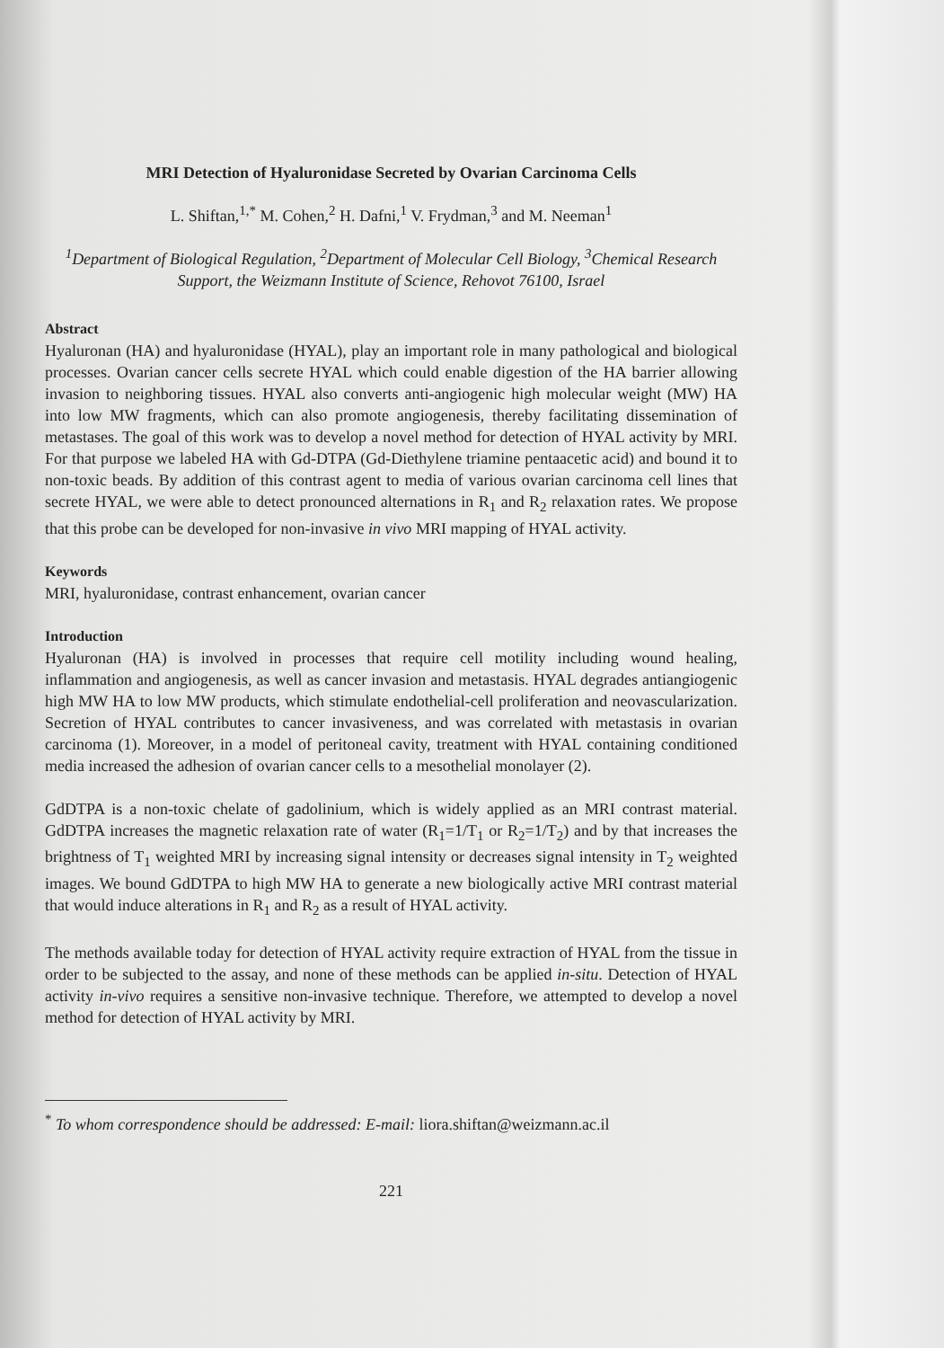MRI Detection of Hyaluronidase Secreted by Ovarian Carcinoma Cells
L. Shiftan,<sup>1,*</sup> M. Cohen,<sup>2</sup> H. Dafni,<sup>1</sup> V. Frydman,<sup>3</sup> and M. Neeman<sup>1</sup>
<sup>1</sup> Department of Biological Regulation, <sup>2</sup>Department of Molecular Cell Biology, <sup>3</sup>Chemical Research Support, the Weizmann Institute of Science, Rehovot 76100, Israel
Abstract
Hyaluronan (HA) and hyaluronidase (HYAL), play an important role in many pathological and biological processes. Ovarian cancer cells secrete HYAL which could enable digestion of the HA barrier allowing invasion to neighboring tissues. HYAL also converts anti-angiogenic high molecular weight (MW) HA into low MW fragments, which can also promote angiogenesis, thereby facilitating dissemination of metastases. The goal of this work was to develop a novel method for detection of HYAL activity by MRI. For that purpose we labeled HA with Gd-DTPA (Gd-Diethylene triamine pentaacetic acid) and bound it to non-toxic beads. By addition of this contrast agent to media of various ovarian carcinoma cell lines that secrete HYAL, we were able to detect pronounced alternations in R<sub>1</sub> and R<sub>2</sub> relaxation rates. We propose that this probe can be developed for non-invasive in vivo MRI mapping of HYAL activity.
Keywords
MRI, hyaluronidase, contrast enhancement, ovarian cancer
Introduction
Hyaluronan (HA) is involved in processes that require cell motility including wound healing, inflammation and angiogenesis, as well as cancer invasion and metastasis. HYAL degrades antiangiogenic high MW HA to low MW products, which stimulate endothelial-cell proliferation and neovascularization. Secretion of HYAL contributes to cancer invasiveness, and was correlated with metastasis in ovarian carcinoma (1). Moreover, in a model of peritoneal cavity, treatment with HYAL containing conditioned media increased the adhesion of ovarian cancer cells to a mesothelial monolayer (2).
GdDTPA is a non-toxic chelate of gadolinium, which is widely applied as an MRI contrast material. GdDTPA increases the magnetic relaxation rate of water (R<sub>1</sub>=1/T<sub>1</sub> or R<sub>2</sub>=1/T<sub>2</sub>) and by that increases the brightness of T<sub>1</sub> weighted MRI by increasing signal intensity or decreases signal intensity in T<sub>2</sub> weighted images. We bound GdDTPA to high MW HA to generate a new biologically active MRI contrast material that would induce alterations in R<sub>1</sub> and R<sub>2</sub> as a result of HYAL activity.
The methods available today for detection of HYAL activity require extraction of HYAL from the tissue in order to be subjected to the assay, and none of these methods can be applied in-situ. Detection of HYAL activity in-vivo requires a sensitive non-invasive technique. Therefore, we attempted to develop a novel method for detection of HYAL activity by MRI.
<sup>*</sup> To whom correspondence should be addressed: E-mail: liora.shiftan@weizmann.ac.il
221